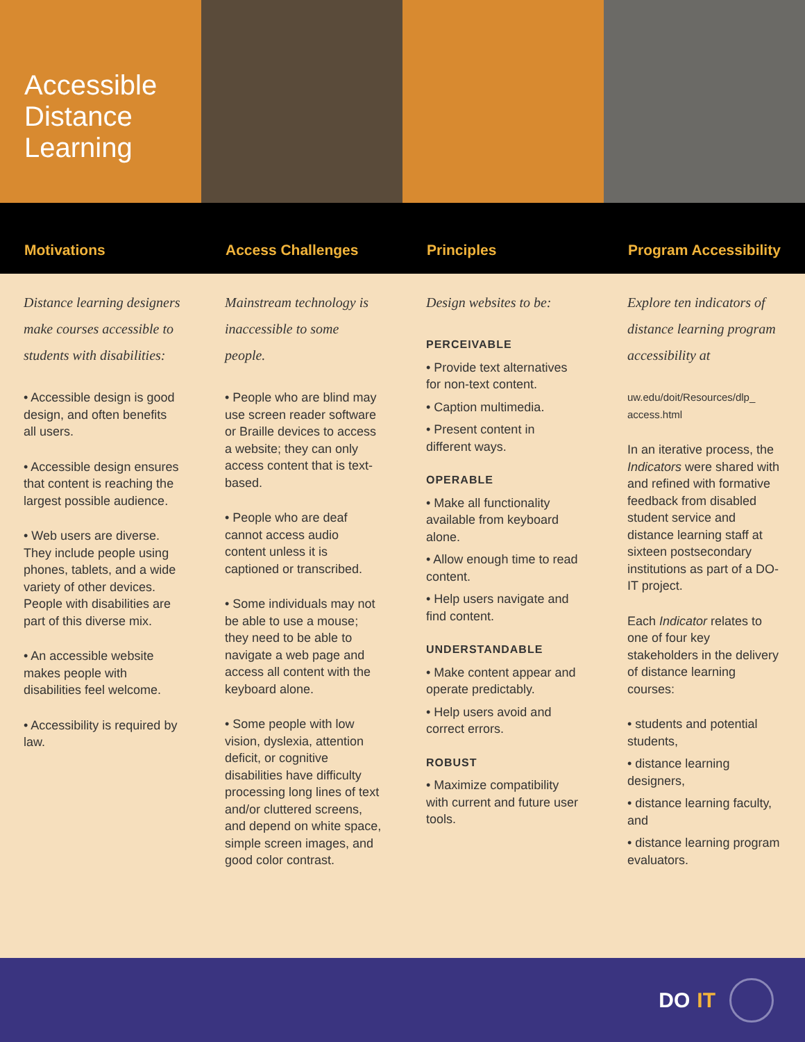Accessible
Distance
Learning
Motivations
Access Challenges
Principles
Program Accessibility
Distance learning designers make courses accessible to students with disabilities:
• Accessible design is good design, and often benefits all users.
• Accessible design ensures that content is reaching the largest possible audience.
• Web users are diverse. They include people using phones, tablets, and a wide variety of other devices. People with disabilities are part of this diverse mix.
• An accessible website makes people with disabilities feel welcome.
• Accessibility is required by law.
Mainstream technology is inaccessible to some people.
• People who are blind may use screen reader software or Braille devices to access a website; they can only access content that is text-based.
• People who are deaf cannot access audio content unless it is captioned or transcribed.
• Some individuals may not be able to use a mouse; they need to be able to navigate a web page and access all content with the keyboard alone.
• Some people with low vision, dyslexia, attention deficit, or cognitive disabilities have difficulty processing long lines of text and/or cluttered screens, and depend on white space, simple screen images, and good color contrast.
Design websites to be:
PERCEIVABLE
• Provide text alternatives for non-text content.
• Caption multimedia.
• Present content in different ways.
OPERABLE
• Make all functionality available from keyboard alone.
• Allow enough time to read content.
• Help users navigate and find content.
UNDERSTANDABLE
• Make content appear and operate predictably.
• Help users avoid and correct errors.
ROBUST
• Maximize compatibility with current and future user tools.
Explore ten indicators of distance learning program accessibility at
uw.edu/doit/Resources/dlp_ access.html
In an iterative process, the Indicators were shared with and refined with formative feedback from disabled student service and distance learning staff at sixteen postsecondary institutions as part of a DO-IT project.
Each Indicator relates to one of four key stakeholders in the delivery of distance learning courses:
• students and potential students,
• distance learning designers,
• distance learning faculty, and
• distance learning program evaluators.
DO IT